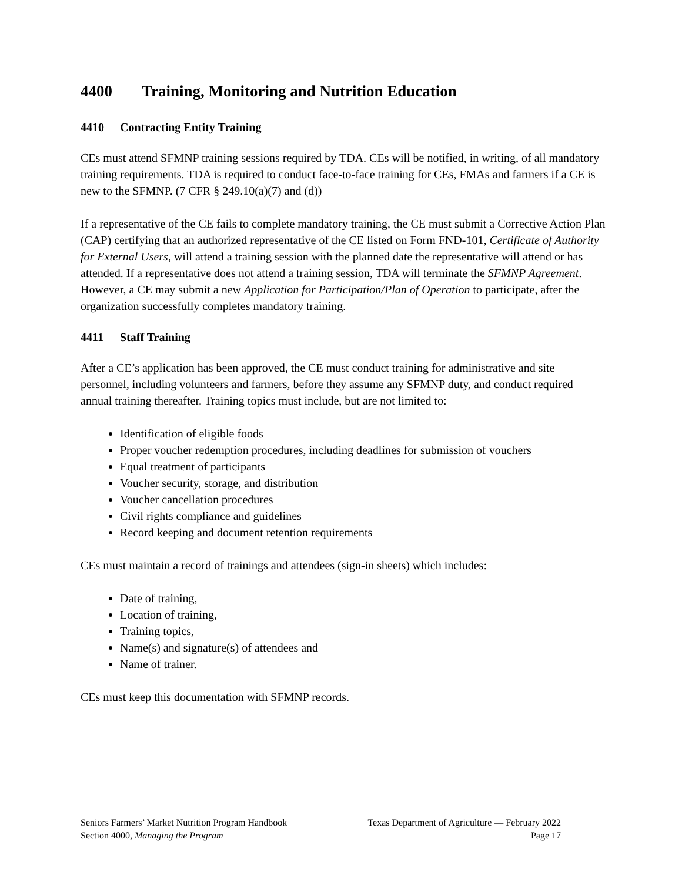4400 Training, Monitoring and Nutrition Education
4410 Contracting Entity Training
CEs must attend SFMNP training sessions required by TDA. CEs will be notified, in writing, of all mandatory training requirements. TDA is required to conduct face-to-face training for CEs, FMAs and farmers if a CE is new to the SFMNP. (7 CFR § 249.10(a)(7) and (d))
If a representative of the CE fails to complete mandatory training, the CE must submit a Corrective Action Plan (CAP) certifying that an authorized representative of the CE listed on Form FND-101, Certificate of Authority for External Users, will attend a training session with the planned date the representative will attend or has attended. If a representative does not attend a training session, TDA will terminate the SFMNP Agreement. However, a CE may submit a new Application for Participation/Plan of Operation to participate, after the organization successfully completes mandatory training.
4411 Staff Training
After a CE’s application has been approved, the CE must conduct training for administrative and site personnel, including volunteers and farmers, before they assume any SFMNP duty, and conduct required annual training thereafter. Training topics must include, but are not limited to:
Identification of eligible foods
Proper voucher redemption procedures, including deadlines for submission of vouchers
Equal treatment of participants
Voucher security, storage, and distribution
Voucher cancellation procedures
Civil rights compliance and guidelines
Record keeping and document retention requirements
CEs must maintain a record of trainings and attendees (sign-in sheets) which includes:
Date of training,
Location of training,
Training topics,
Name(s) and signature(s) of attendees and
Name of trainer.
CEs must keep this documentation with SFMNP records.
Seniors Farmers’ Market Nutrition Program Handbook Texas Department of Agriculture — February 2022
Section 4000, Managing the Program Page 17